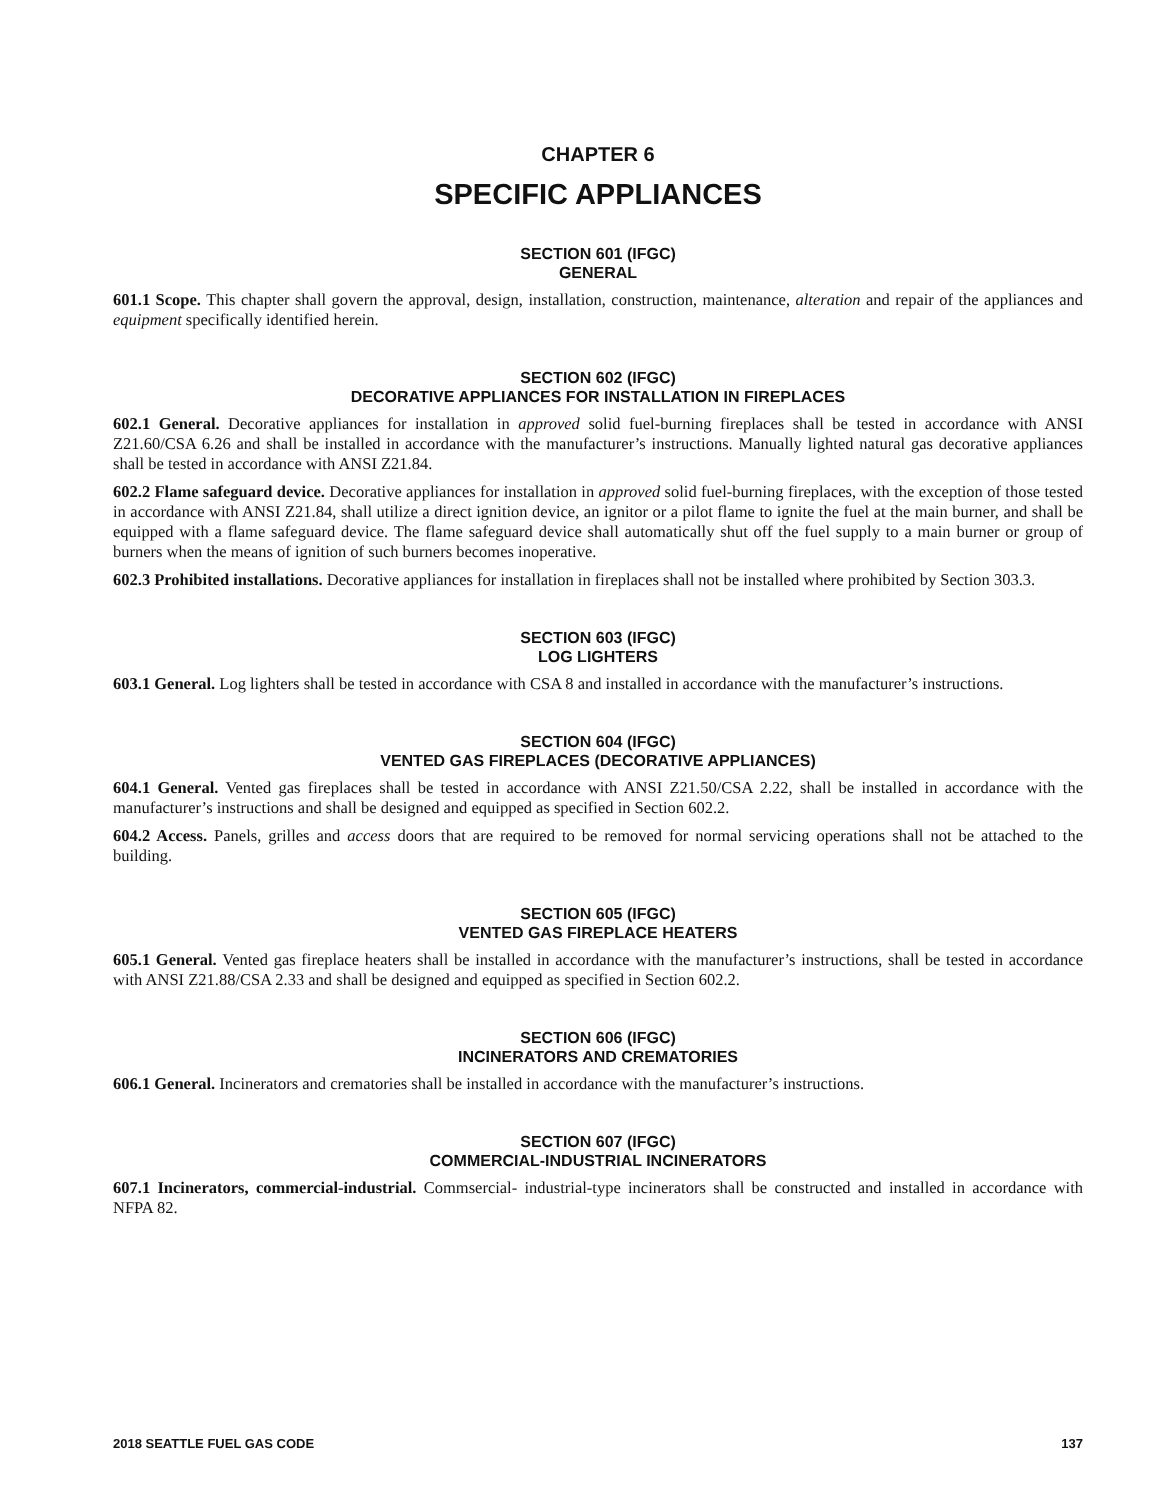CHAPTER 6
SPECIFIC APPLIANCES
SECTION 601 (IFGC)
GENERAL
601.1 Scope. This chapter shall govern the approval, design, installation, construction, maintenance, alteration and repair of the appliances and equipment specifically identified herein.
SECTION 602 (IFGC)
DECORATIVE APPLIANCES FOR INSTALLATION IN FIREPLACES
602.1 General. Decorative appliances for installation in approved solid fuel-burning fireplaces shall be tested in accordance with ANSI Z21.60/CSA 6.26 and shall be installed in accordance with the manufacturer’s instructions. Manually lighted natural gas decorative appliances shall be tested in accordance with ANSI Z21.84.
602.2 Flame safeguard device. Decorative appliances for installation in approved solid fuel-burning fireplaces, with the exception of those tested in accordance with ANSI Z21.84, shall utilize a direct ignition device, an ignitor or a pilot flame to ignite the fuel at the main burner, and shall be equipped with a flame safeguard device. The flame safeguard device shall automatically shut off the fuel supply to a main burner or group of burners when the means of ignition of such burners becomes inoperative.
602.3 Prohibited installations. Decorative appliances for installation in fireplaces shall not be installed where prohibited by Section 303.3.
SECTION 603 (IFGC)
LOG LIGHTERS
603.1 General. Log lighters shall be tested in accordance with CSA 8 and installed in accordance with the manufacturer’s instructions.
SECTION 604 (IFGC)
VENTED GAS FIREPLACES (DECORATIVE APPLIANCES)
604.1 General. Vented gas fireplaces shall be tested in accordance with ANSI Z21.50/CSA 2.22, shall be installed in accordance with the manufacturer’s instructions and shall be designed and equipped as specified in Section 602.2.
604.2 Access. Panels, grilles and access doors that are required to be removed for normal servicing operations shall not be attached to the building.
SECTION 605 (IFGC)
VENTED GAS FIREPLACE HEATERS
605.1 General. Vented gas fireplace heaters shall be installed in accordance with the manufacturer’s instructions, shall be tested in accordance with ANSI Z21.88/CSA 2.33 and shall be designed and equipped as specified in Section 602.2.
SECTION 606 (IFGC)
INCINERATORS AND CREMATORIES
606.1 General. Incinerators and crematories shall be installed in accordance with the manufacturer’s instructions.
SECTION 607 (IFGC)
COMMERCIAL-INDUSTRIAL INCINERATORS
607.1 Incinerators, commercial-industrial. Commsercial- industrial-type incinerators shall be constructed and installed in accordance with NFPA 82.
2018 SEATTLE FUEL GAS CODE 137